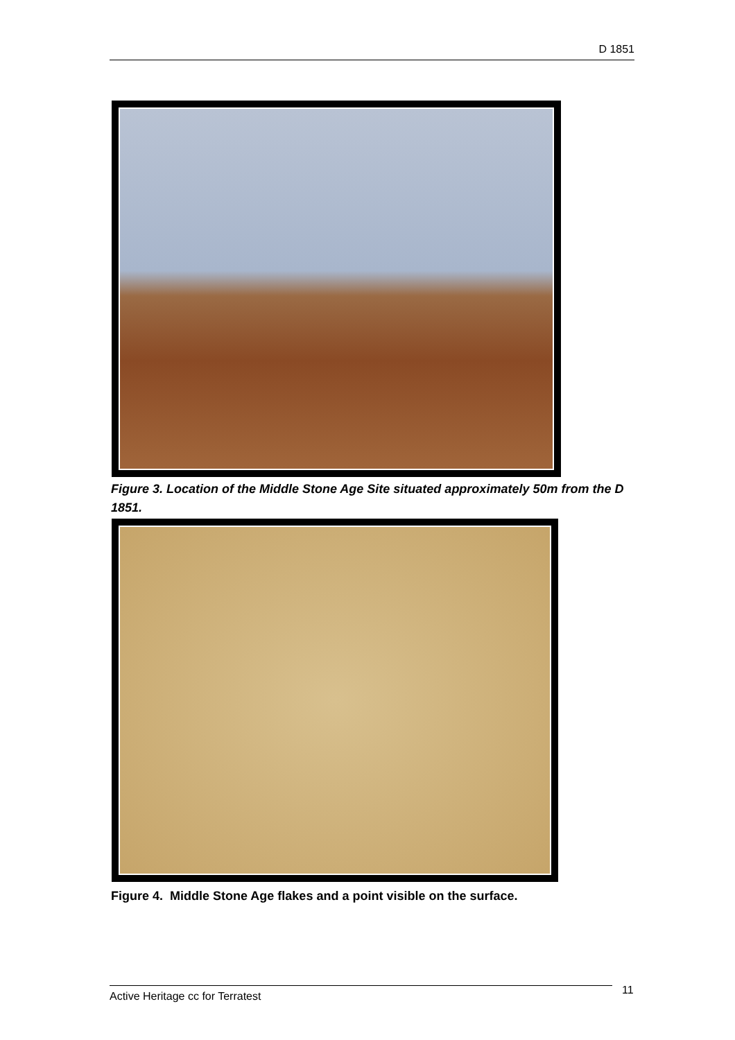D 1851
Figure 3. Location of the Middle Stone Age Site situated approximately 50m from the D 1851.
Figure 4. Middle Stone Age flakes and a point visible on the surface.
Active Heritage cc for Terratest 11